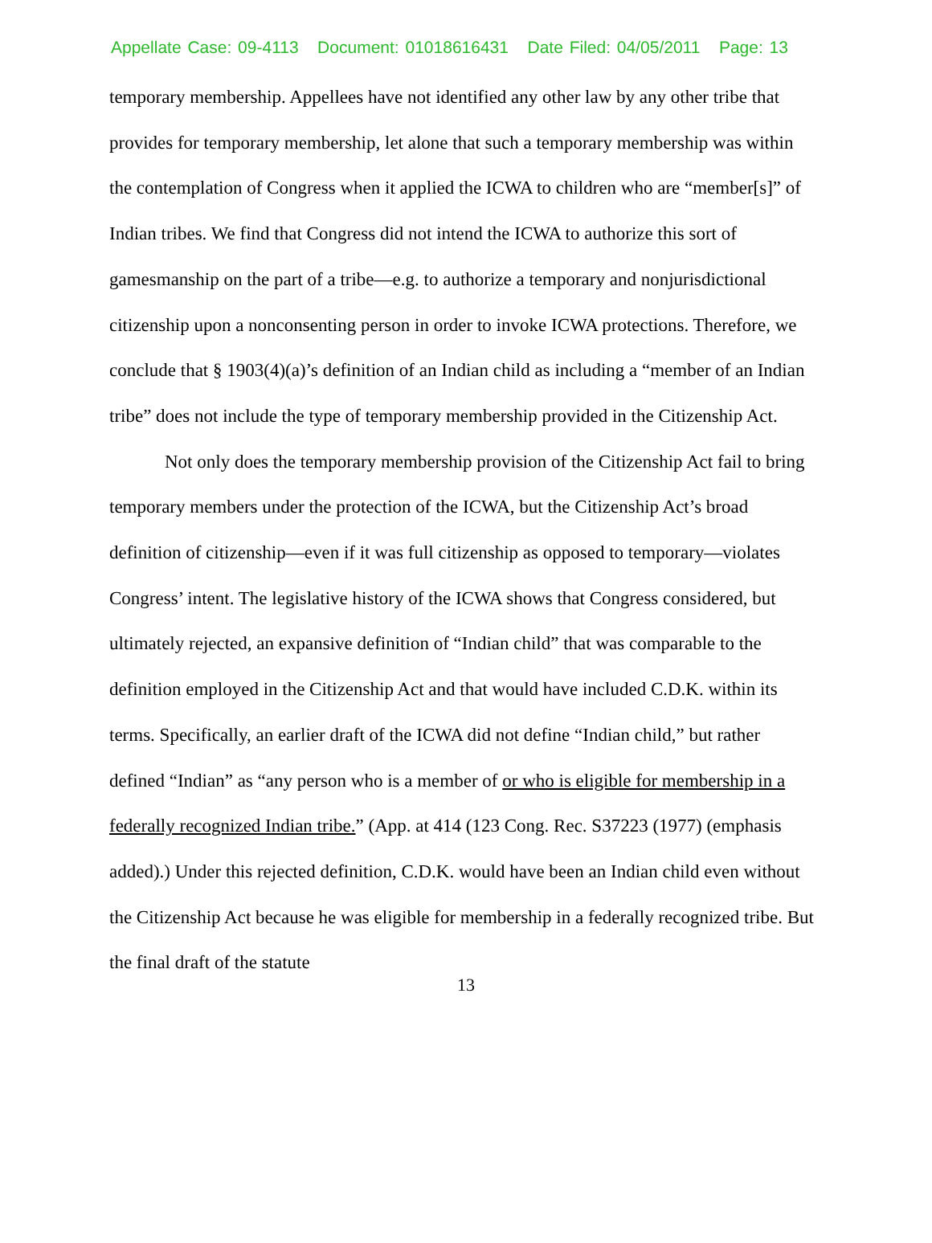Appellate Case: 09-4113 Document: 01018616431 Date Filed: 04/05/2011 Page: 13
temporary membership. Appellees have not identified any other law by any other tribe that provides for temporary membership, let alone that such a temporary membership was within the contemplation of Congress when it applied the ICWA to children who are “member[s]” of Indian tribes. We find that Congress did not intend the ICWA to authorize this sort of gamesmanship on the part of a tribe—e.g. to authorize a temporary and nonjurisdictional citizenship upon a nonconsenting person in order to invoke ICWA protections. Therefore, we conclude that § 1903(4)(a)’s definition of an Indian child as including a “member of an Indian tribe” does not include the type of temporary membership provided in the Citizenship Act.
Not only does the temporary membership provision of the Citizenship Act fail to bring temporary members under the protection of the ICWA, but the Citizenship Act’s broad definition of citizenship—even if it was full citizenship as opposed to temporary—violates Congress’ intent. The legislative history of the ICWA shows that Congress considered, but ultimately rejected, an expansive definition of “Indian child” that was comparable to the definition employed in the Citizenship Act and that would have included C.D.K. within its terms. Specifically, an earlier draft of the ICWA did not define “Indian child,” but rather defined “Indian” as “any person who is a member of or who is eligible for membership in a federally recognized Indian tribe.” (App. at 414 (123 Cong. Rec. S37223 (1977) (emphasis added).) Under this rejected definition, C.D.K. would have been an Indian child even without the Citizenship Act because he was eligible for membership in a federally recognized tribe. But the final draft of the statute
13